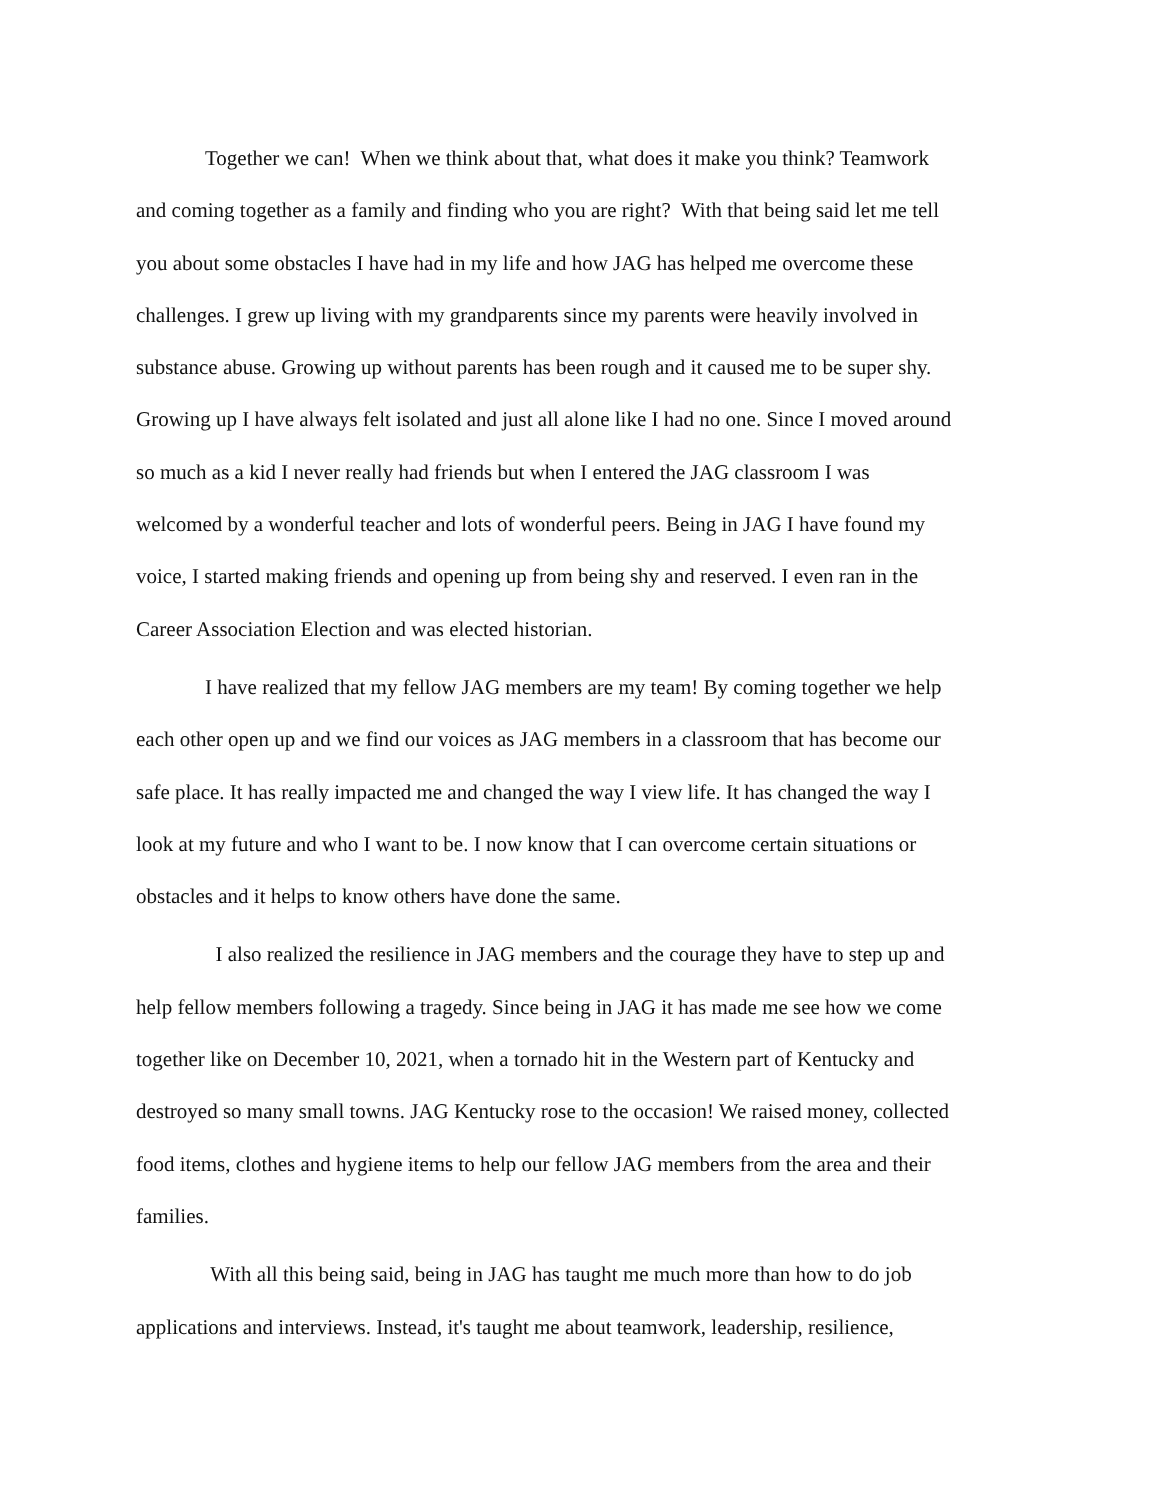Together we can! When we think about that, what does it make you think? Teamwork
and coming together as a family and finding who you are right? With that being said let me tell
you about some obstacles I have had in my life and how JAG has helped me overcome these
challenges. I grew up living with my grandparents since my parents were heavily involved in
substance abuse. Growing up without parents has been rough and it caused me to be super shy.
Growing up I have always felt isolated and just all alone like I had no one. Since I moved around
so much as a kid I never really had friends but when I entered the JAG classroom I was
welcomed by a wonderful teacher and lots of wonderful peers. Being in JAG I have found my
voice, I started making friends and opening up from being shy and reserved. I even ran in the
Career Association Election and was elected historian.
I have realized that my fellow JAG members are my team! By coming together we help
each other open up and we find our voices as JAG members in a classroom that has become our
safe place. It has really impacted me and changed the way I view life. It has changed the way I
look at my future and who I want to be. I now know that I can overcome certain situations or
obstacles and it helps to know others have done the same.
I also realized the resilience in JAG members and the courage they have to step up and
help fellow members following a tragedy. Since being in JAG it has made me see how we come
together like on December 10, 2021, when a tornado hit in the Western part of Kentucky and
destroyed so many small towns. JAG Kentucky rose to the occasion! We raised money, collected
food items, clothes and hygiene items to help our fellow JAG members from the area and their
families.
With all this being said, being in JAG has taught me much more than how to do job
applications and interviews. Instead, it's taught me about teamwork, leadership, resilience,